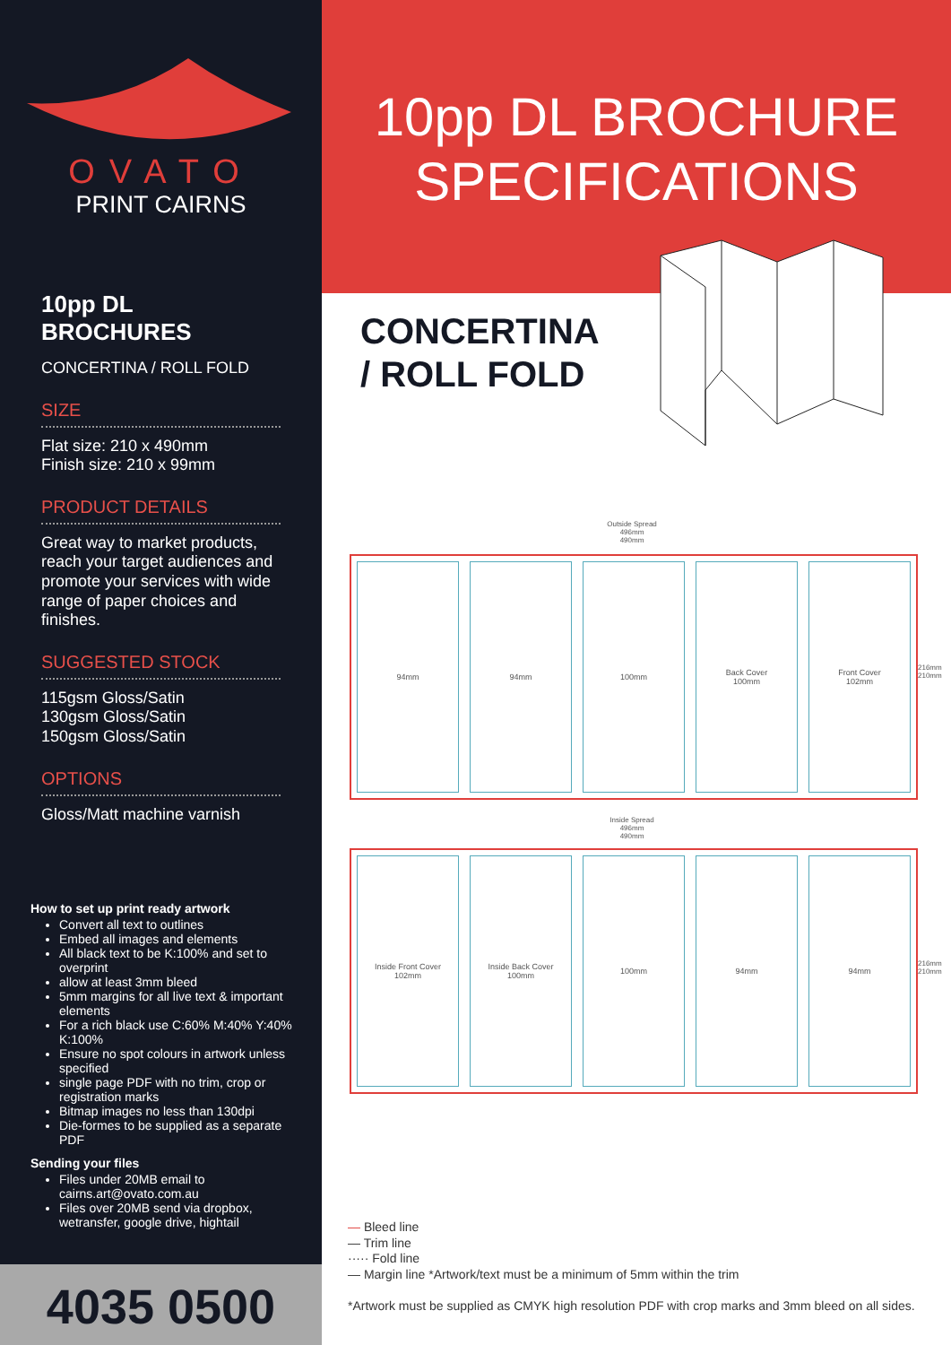OVATO
PRINT CAIRNS
10pp DL BROCHURES
CONCERTINA / ROLL FOLD
SIZE
Flat size: 210 x 490mm
Finish size: 210 x 99mm
PRODUCT DETAILS
Great way to market products, reach your target audiences and promote your services with wide range of paper choices and finishes.
SUGGESTED STOCK
115gsm Gloss/Satin
130gsm Gloss/Satin
150gsm Gloss/Satin
OPTIONS
Gloss/Matt machine varnish
How to set up print ready artwork
Convert all text to outlines
Embed all images and elements
All black text to be K:100% and set to overprint
allow at least 3mm bleed
5mm margins for all live text & important elements
For a rich black use C:60% M:40% Y:40% K:100%
Ensure no spot colours in artwork unless specified
single page PDF with no trim, crop or registration marks
Bitmap images no less than 130dpi
Die-formes to be supplied as a separate PDF
Sending your files
Files under 20MB email to cairns.art@ovato.com.au
Files over 20MB send via dropbox, wetransfer, google drive, hightail
4035 0500
10pp DL BROCHURE
SPECIFICATIONS
CONCERTINA
/ ROLL FOLD
Outside Spread
496mm
490mm
94mm 94mm 100mm Back Cover
100mm
Front Cover
102mm
Inside Spread
496mm
490mm
Inside Front Cover
102mm
Inside Back Cover
100mm
100mm 94mm 94mm
216mm 210mm
216mm 210mm
— Bleed line
— Trim line
····· Fold line
— Margin line *Artwork/text must be a minimum of 5mm within the trim
*Artwork must be supplied as CMYK high resolution PDF with crop marks and 3mm bleed on all sides.